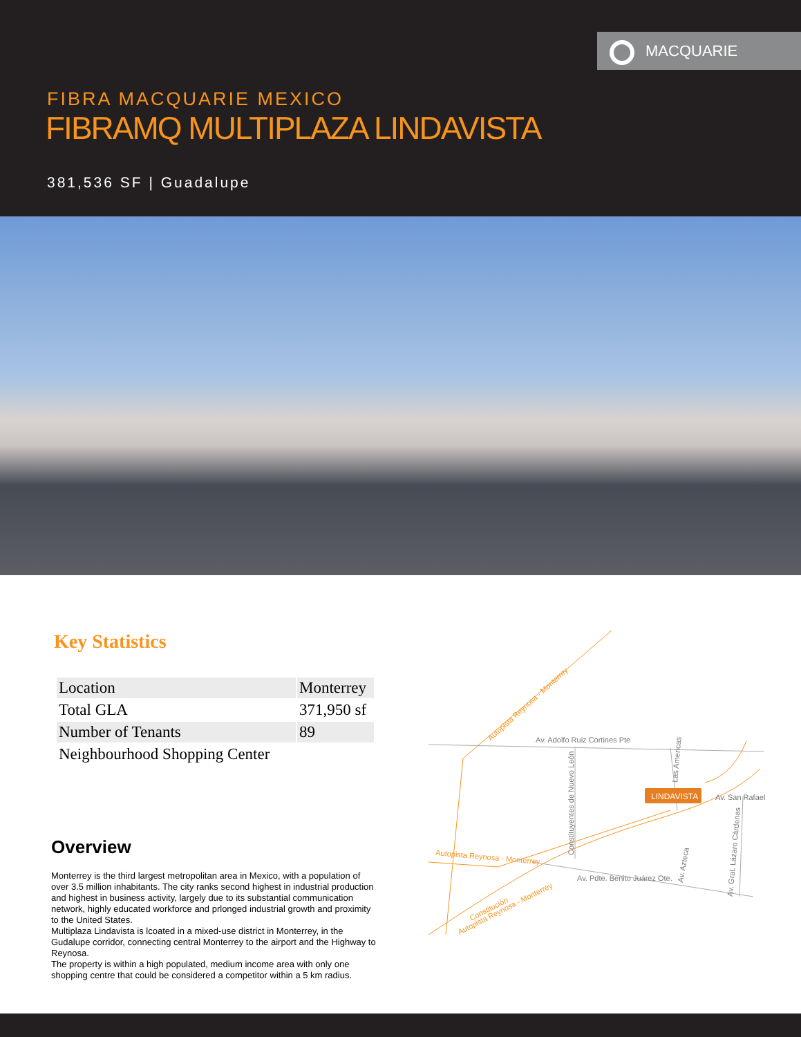MACQUARIE
FIBRA MACQUARIE MEXICO
FIBRAMQ MULTIPLAZA LINDAVISTA
381,536 SF | Guadalupe
Key Statistics
| Location | Monterrey |
| Total GLA | 371,950 sf |
| Number of Tenants | 89 |
| Neighbourhood Shopping Center | |
Overview
Monterrey is the third largest metropolitan area in Mexico, with a population of over 3.5 million inhabitants. The city ranks second highest in industrial production and highest in business activity, largely due to its substantial communication network, highly educated workforce and prlonged industrial growth and proximity to the United States.
Multiplaza Lindavista is lcoated in a mixed-use district in Monterrey, in the Gudalupe corridor, connecting central Monterrey to the airport and the Highway to Reynosa.
The property is within a high populated, medium income area with only one shopping centre that could be considered a competitor within a 5 km radius.
Av. Adolfo Ruiz Cortines Pte
Av. Pdte. Benito Juárez Ote.
Av. San Rafael
Constituyentes de Nuevo León
Las Americas
Av. Azteca
Av. Gral. Lázaro Cárdenas
Autopista Reynosa - Monterrey
Autopista Reynosa - Monterrey
Constitución
Autopista Reynosa - Monterrey
LINDAVISTA